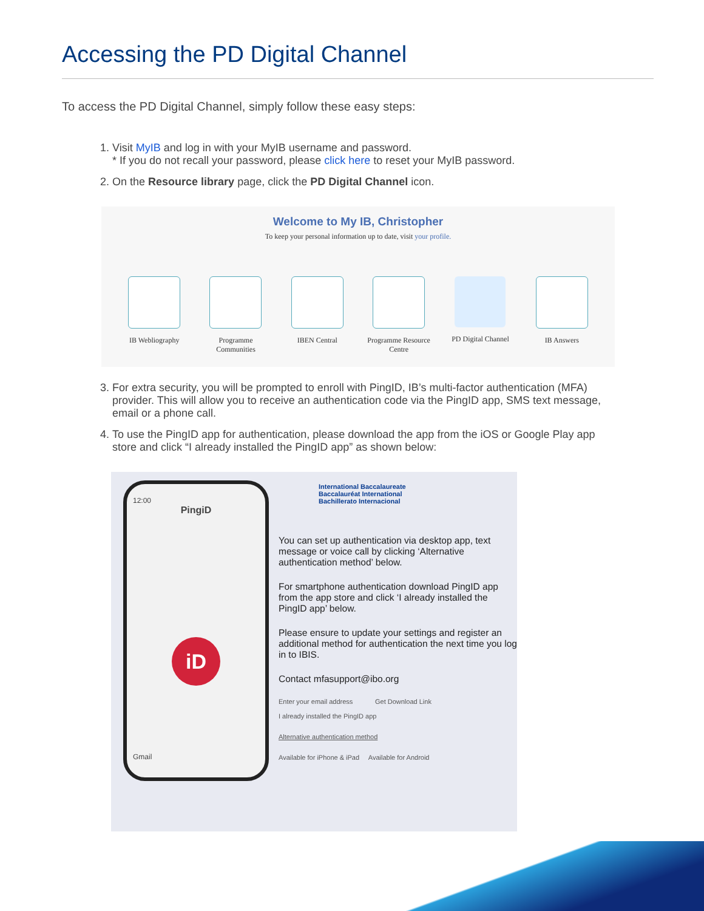Accessing the PD Digital Channel
To access the PD Digital Channel, simply follow these easy steps:
1. Visit MyIB and log in with your MyIB username and password.
* If you do not recall your password, please click here to reset your MyIB password.
2. On the Resource library page, click the PD Digital Channel icon.
Welcome to My IB, Christopher
To keep your personal information up to date, visit your profile.
IB Webliography Programme Communities
IBEN Central Programme Resource Centre
PD Digital Channel
IB Answers
3. For extra security, you will be prompted to enroll with PingID, IB’s multi-factor authentication (MFA) provider. This will allow you to receive an authentication code via the PingID app, SMS text message, email or a phone call.
4. To use the PingID app for authentication, please download the app from the iOS or Google Play app store and click “I already installed the PingID app” as shown below:
12:00
PingiD
iD
Gmail
International Baccalaureate
Baccalauréat International
Bachillerato Internacional
You can set up authentication via desktop app, text message or voice call by clicking ‘Alternative authentication method’ below.
For smartphone authentication download PingID app from the app store and click ‘I already installed the PingID app’ below.
Please ensure to update your settings and register an additional method for authentication the next time you log in to IBIS.
Contact mfasupport@ibo.org
Enter your email address Get Download Link
I already installed the PingID app
Alternative authentication method
Available for iPhone & iPad Available for Android